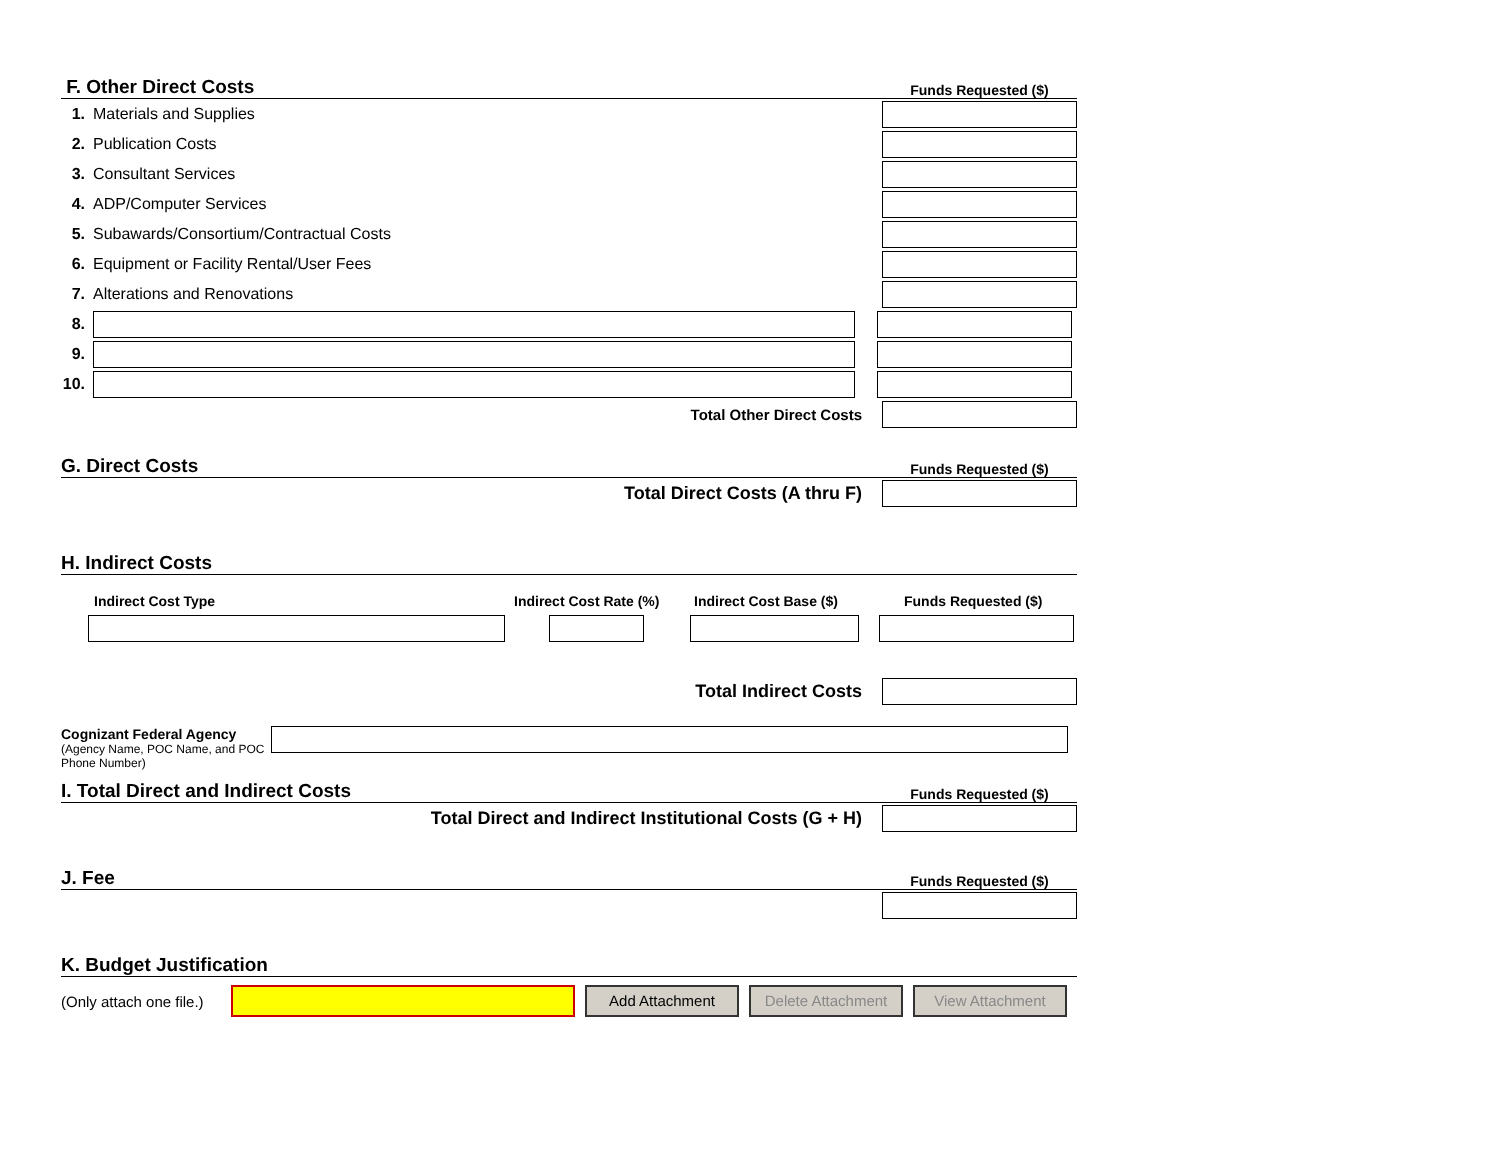F. Other Direct Costs Funds Requested ($)
1. Materials and Supplies
2. Publication Costs
3. Consultant Services
4. ADP/Computer Services
5. Subawards/Consortium/Contractual Costs
6. Equipment or Facility Rental/User Fees
7. Alterations and Renovations
8.
9.
10.
Total Other Direct Costs
G. Direct Costs Funds Requested ($)
Total Direct Costs (A thru F)
H. Indirect Costs
Indirect Cost Type Indirect Cost Rate (%) Indirect Cost Base ($) Funds Requested ($)
Total Indirect Costs
Cognizant Federal Agency
(Agency Name, POC Name, and POC Phone Number)
I. Total Direct and Indirect Costs Funds Requested ($)
Total Direct and Indirect Institutional Costs (G + H)
J. Fee Funds Requested ($)
K. Budget Justification
(Only attach one file.)
Add Attachment
Delete Attachment
View Attachment